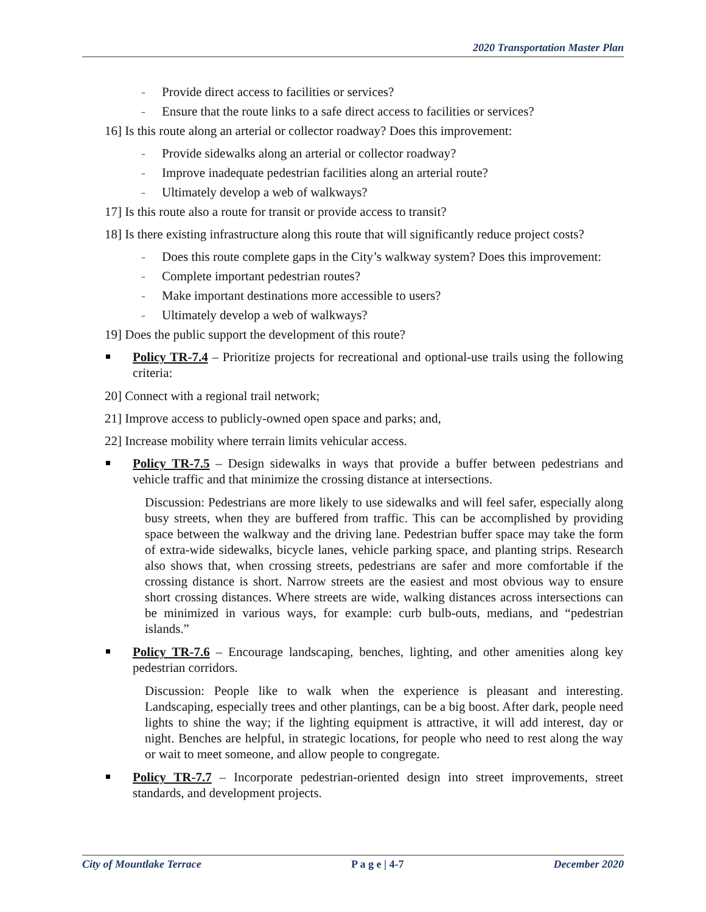2020 Transportation Master Plan
- Provide direct access to facilities or services?
- Ensure that the route links to a safe direct access to facilities or services?
16] Is this route along an arterial or collector roadway? Does this improvement:
- Provide sidewalks along an arterial or collector roadway?
- Improve inadequate pedestrian facilities along an arterial route?
- Ultimately develop a web of walkways?
17] Is this route also a route for transit or provide access to transit?
18] Is there existing infrastructure along this route that will significantly reduce project costs?
- Does this route complete gaps in the City’s walkway system? Does this improvement:
- Complete important pedestrian routes?
- Make important destinations more accessible to users?
- Ultimately develop a web of walkways?
19] Does the public support the development of this route?
Policy TR-7.4 – Prioritize projects for recreational and optional-use trails using the following criteria:
20] Connect with a regional trail network;
21] Improve access to publicly-owned open space and parks; and,
22] Increase mobility where terrain limits vehicular access.
Policy TR-7.5 – Design sidewalks in ways that provide a buffer between pedestrians and vehicle traffic and that minimize the crossing distance at intersections.
Discussion: Pedestrians are more likely to use sidewalks and will feel safer, especially along busy streets, when they are buffered from traffic. This can be accomplished by providing space between the walkway and the driving lane. Pedestrian buffer space may take the form of extra-wide sidewalks, bicycle lanes, vehicle parking space, and planting strips. Research also shows that, when crossing streets, pedestrians are safer and more comfortable if the crossing distance is short. Narrow streets are the easiest and most obvious way to ensure short crossing distances. Where streets are wide, walking distances across intersections can be minimized in various ways, for example: curb bulb-outs, medians, and “pedestrian islands.”
Policy TR-7.6 – Encourage landscaping, benches, lighting, and other amenities along key pedestrian corridors.
Discussion: People like to walk when the experience is pleasant and interesting. Landscaping, especially trees and other plantings, can be a big boost. After dark, people need lights to shine the way; if the lighting equipment is attractive, it will add interest, day or night. Benches are helpful, in strategic locations, for people who need to rest along the way or wait to meet someone, and allow people to congregate.
Policy TR-7.7 – Incorporate pedestrian-oriented design into street improvements, street standards, and development projects.
City of Mountlake Terrace P a g e | 4-7 December 2020